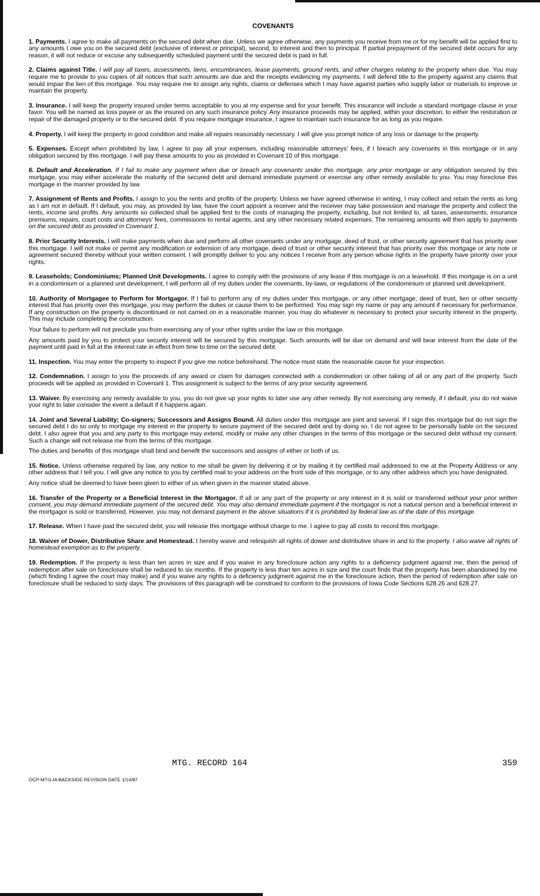COVENANTS
1. Payments. I agree to make all payments on the secured debt when due. Unless we agree otherwise, any payments you receive from me or for my benefit will be applied first to any amounts I owe you on the secured debt (exclusive of interest or principal), second, to interest and then to principal. If partial prepayment of the secured debt occurs for any reason, it will not reduce or excuse any subsequently scheduled payment until the secured debt is paid in full.
2. Claims against Title. I will pay all taxes, assessments, liens, encumbrances, lease payments, ground rents, and other charges relating to the property when due. You may require me to provide to you copies of all notices that such amounts are due and the receipts evidencing my payments. I will defend title to the property against any claims that would impair the lien of this mortgage. You may require me to assign any rights, claims or defenses which I may have against parties who supply labor or materials to improve or maintain the property.
3. Insurance. I will keep the property insured under terms acceptable to you at my expense and for your benefit. This insurance will include a standard mortgage clause in your favor. You will be named as loss payee or as the insured on any such insurance policy. Any insurance proceeds may be applied, within your discretion, to either the restoration or repair of the damaged property or to the secured debt. If you require mortgage insurance, I agree to maintain such insurance for as long as you require.
4. Property. I will keep the property in good condition and make all repairs reasonably necessary. I will give you prompt notice of any loss or damage to the property.
5. Expenses. Except when prohibited by law, I agree to pay all your expenses, including reasonable attorneys' fees, if I breach any covenants in this mortgage or in any obligation secured by this mortgage. I will pay these amounts to you as provided in Covenant 10 of this mortgage.
6. Default and Acceleration. If I fail to make any payment when due or breach any covenants under this mortgage, any prior mortgage or any obligation secured by this mortgage, you may either accelerate the maturity of the secured debt and demand immediate payment or exercise any other remedy available to you. You may foreclose this mortgage in the manner provided by law.
7. Assignment of Rents and Profits. I assign to you the rents and profits of the property. Unless we have agreed otherwise in writing, I may collect and retain the rents as long as I am not in default. If I default, you may, as provided by law, have the court appoint a receiver and the receiver may take possession and manage the property and collect the rents, income and profits. Any amounts so collected shall be applied first to the costs of managing the property, including, but not limited to, all taxes, assessments, insurance premiums, repairs, court costs and attorneys' fees, commissions to rental agents, and any other necessary related expenses. The remaining amounts will then apply to payments on the secured debt as provided in Covenant 1.
8. Prior Security Interests. I will make payments when due and perform all other covenants under any mortgage, deed of trust, or other security agreement that has priority over this mortgage. I will not make or permit any modification or extension of any mortgage, deed of trust or other security interest that has priority over this mortgage or any note or agreement secured thereby without your written consent. I will promptly deliver to you any notices I receive from any person whose rights in the property have priority over your rights.
9. Leaseholds; Condominiums; Planned Unit Developments. I agree to comply with the provisions of any lease if this mortgage is on a leasehold. If this mortgage is on a unit in a condominium or a planned unit development, I will perform all of my duties under the covenants, by-laws, or regulations of the condominium or planned unit development.
10. Authority of Mortgagee to Perform for Mortgagor. If I fail to perform any of my duties under this mortgage, or any other mortgage, deed of trust, lien or other security interest that has priority over this mortgage, you may perform the duties or cause them to be performed. You may sign my name or pay any amount if necessary for performance. If any construction on the property is discontinued or not carried on in a reasonable manner, you may do whatever is necessary to protect your security interest in the property. This may include completing the construction.
Your failure to perform will not preclude you from exercising any of your other rights under the law or this mortgage.
Any amounts paid by you to protect your security interest will be secured by this mortgage. Such amounts will be due on demand and will bear interest from the date of the payment until paid in full at the interest rate in effect from time to time on the secured debt.
11. Inspection. You may enter the property to inspect if you give me notice beforehand. The notice must state the reasonable cause for your inspection.
12. Condemnation. I assign to you the proceeds of any award or claim for damages connected with a condemnation or other taking of all or any part of the property. Such proceeds will be applied as provided in Covenant 1. This assignment is subject to the terms of any prior security agreement.
13. Waiver. By exercising any remedy available to you, you do not give up your rights to later use any other remedy. By not exercising any remedy, if I default, you do not waive your right to later consider the event a default if it happens again.
14. Joint and Several Liability; Co-signers; Successors and Assigns Bound. All duties under this mortgage are joint and several. If I sign this mortgage but do not sign the secured debt I do so only to mortgage my interest in the property to secure payment of the secured debt and by doing so, I do not agree to be personally liable on the secured debt. I also agree that you and any party to this mortgage may extend, modify or make any other changes in the terms of this mortgage or the secured debt without my consent. Such a change will not release me from the terms of this mortgage.
The duties and benefits of this mortgage shall bind and benefit the successors and assigns of either or both of us.
15. Notice. Unless otherwise required by law, any notice to me shall be given by delivering it or by mailing it by certified mail addressed to me at the Property Address or any other address that I tell you. I will give any notice to you by certified mail to your address on the front side of this mortgage, or to any other address which you have designated.
Any notice shall be deemed to have been given to either of us when given in the manner stated above.
16. Transfer of the Property or a Beneficial Interest in the Mortgagor. If all or any part of the property or any interest in it is sold or transferred without your prior written consent, you may demand immediate payment of the secured debt. You may also demand immediate payment if the mortgagor is not a natural person and a beneficial interest in the mortgagor is sold or transferred. However, you may not demand payment in the above situations if it is prohibited by federal law as of the date of this mortgage.
17. Release. When I have paid the secured debt, you will release this mortgage without charge to me. I agree to pay all costs to record this mortgage.
18. Waiver of Dower, Distributive Share and Homestead. I hereby waive and relinquish all rights of dower and distributive share in and to the property. I also waive all rights of homestead exemption as to the property.
19. Redemption. If the property is less than ten acres in size and if you waive in any foreclosure action any rights to a deficiency judgment against me, then the period of redemption after sale on foreclosure shall be reduced to six months. If the property is less than ten acres in size and the court finds that the property has been abandoned by me (which finding I agree the court may make) and if you waive any rights to a deficiency judgment against me in the foreclosure action, then the period of redemption after sale on foreclosure shall be reduced to sixty days. The provisions of this paragraph will be construed to conform to the provisions of Iowa Code Sections 628.26 and 628.27.
MTG. RECORD 164 359
OCP-MTG-IA BACKSIDE REVISION DATE 1/14/87